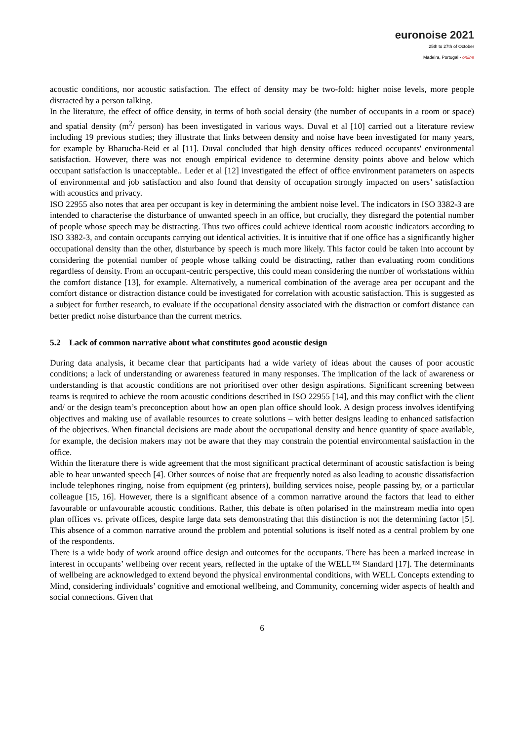euronoise 2021
25th to 27th of October
Madeira, Portugal - online
acoustic conditions, nor acoustic satisfaction. The effect of density may be two-fold: higher noise levels, more people distracted by a person talking.
In the literature, the effect of office density, in terms of both social density (the number of occupants in a room or space) and spatial density (m<sup>2</sup>/ person) has been investigated in various ways. Duval et al [10] carried out a literature review including 19 previous studies; they illustrate that links between density and noise have been investigated for many years, for example by Bharucha-Reid et al [11]. Duval concluded that high density offices reduced occupants' environmental satisfaction. However, there was not enough empirical evidence to determine density points above and below which occupant satisfaction is unacceptable.. Leder et al [12] investigated the effect of office environment parameters on aspects of environmental and job satisfaction and also found that density of occupation strongly impacted on users’ satisfaction with acoustics and privacy.
ISO 22955 also notes that area per occupant is key in determining the ambient noise level. The indicators in ISO 3382-3 are intended to characterise the disturbance of unwanted speech in an office, but crucially, they disregard the potential number of people whose speech may be distracting. Thus two offices could achieve identical room acoustic indicators according to ISO 3382-3, and contain occupants carrying out identical activities. It is intuitive that if one office has a significantly higher occupational density than the other, disturbance by speech is much more likely. This factor could be taken into account by considering the potential number of people whose talking could be distracting, rather than evaluating room conditions regardless of density. From an occupant-centric perspective, this could mean considering the number of workstations within the comfort distance [13], for example. Alternatively, a numerical combination of the average area per occupant and the comfort distance or distraction distance could be investigated for correlation with acoustic satisfaction. This is suggested as a subject for further research, to evaluate if the occupational density associated with the distraction or comfort distance can better predict noise disturbance than the current metrics.
5.2 Lack of common narrative about what constitutes good acoustic design
During data analysis, it became clear that participants had a wide variety of ideas about the causes of poor acoustic conditions; a lack of understanding or awareness featured in many responses. The implication of the lack of awareness or understanding is that acoustic conditions are not prioritised over other design aspirations. Significant screening between teams is required to achieve the room acoustic conditions described in ISO 22955 [14], and this may conflict with the client and/ or the design team’s preconception about how an open plan office should look. A design process involves identifying objectives and making use of available resources to create solutions – with better designs leading to enhanced satisfaction of the objectives. When financial decisions are made about the occupational density and hence quantity of space available, for example, the decision makers may not be aware that they may constrain the potential environmental satisfaction in the office.
Within the literature there is wide agreement that the most significant practical determinant of acoustic satisfaction is being able to hear unwanted speech [4]. Other sources of noise that are frequently noted as also leading to acoustic dissatisfaction include telephones ringing, noise from equipment (eg printers), building services noise, people passing by, or a particular colleague [15, 16]. However, there is a significant absence of a common narrative around the factors that lead to either favourable or unfavourable acoustic conditions. Rather, this debate is often polarised in the mainstream media into open plan offices vs. private offices, despite large data sets demonstrating that this distinction is not the determining factor [5]. This absence of a common narrative around the problem and potential solutions is itself noted as a central problem by one of the respondents.
There is a wide body of work around office design and outcomes for the occupants. There has been a marked increase in interest in occupants’ wellbeing over recent years, reflected in the uptake of the WELL™ Standard [17]. The determinants of wellbeing are acknowledged to extend beyond the physical environmental conditions, with WELL Concepts extending to Mind, considering individuals’ cognitive and emotional wellbeing, and Community, concerning wider aspects of health and social connections. Given that
6